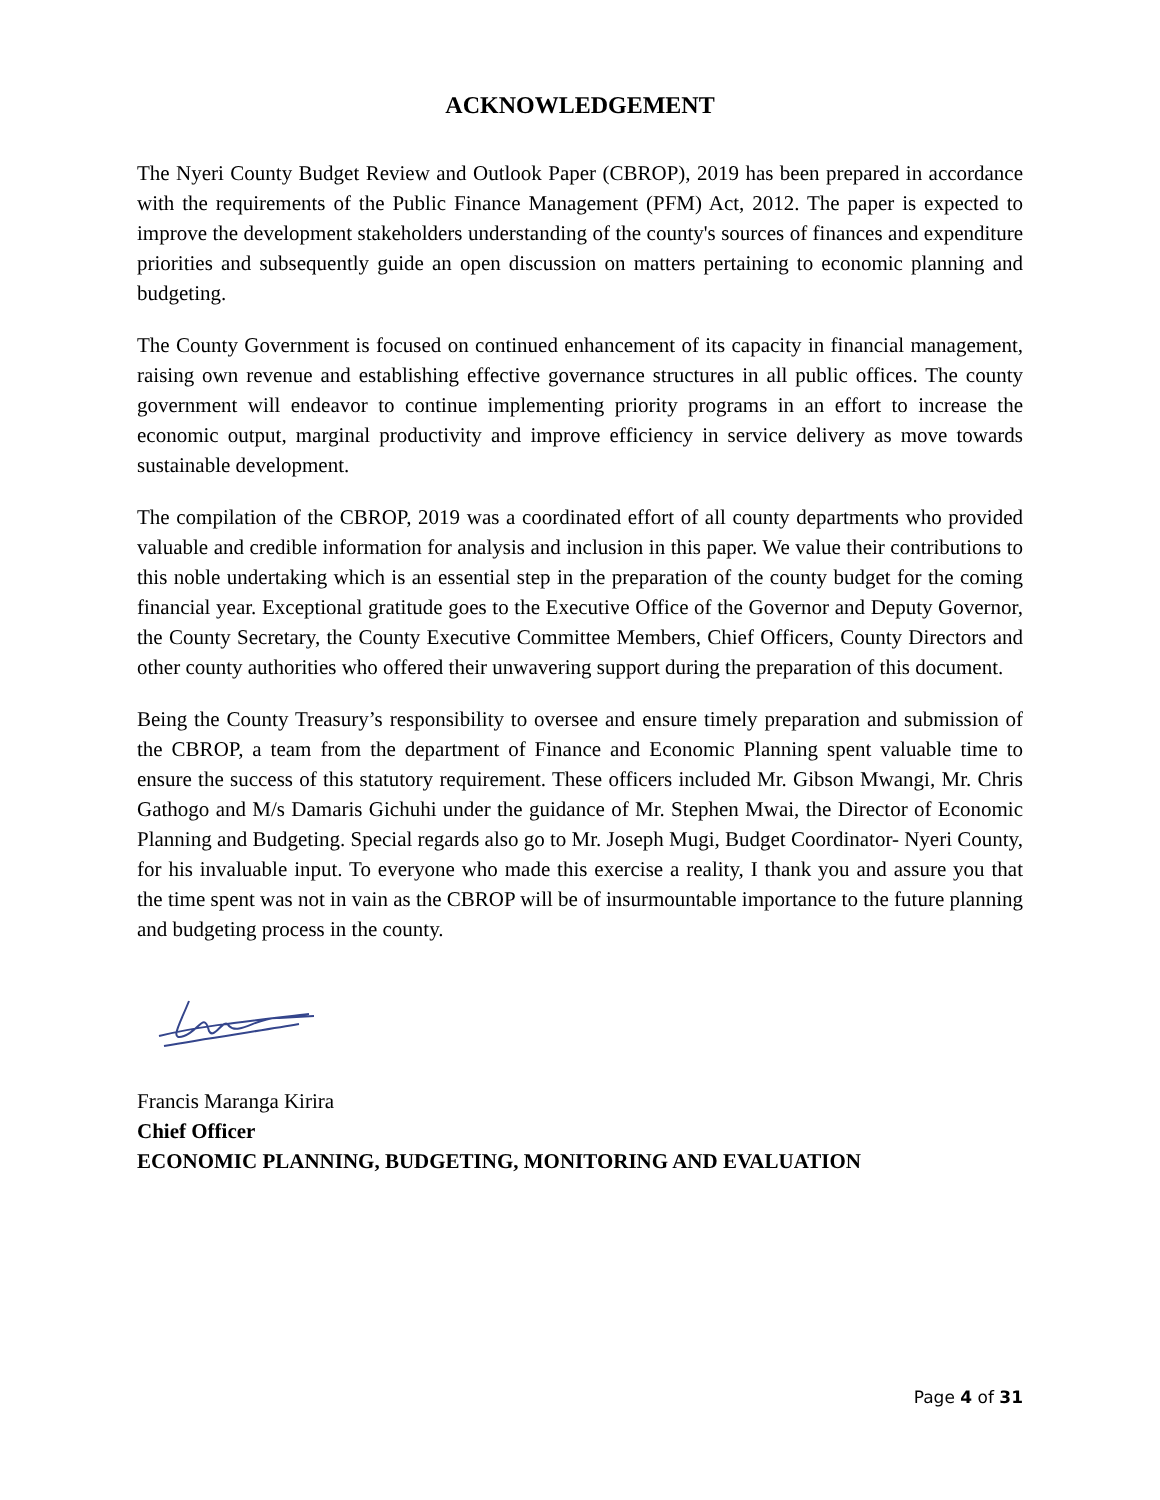ACKNOWLEDGEMENT
The Nyeri County Budget Review and Outlook Paper (CBROP), 2019 has been prepared in accordance with the requirements of the Public Finance Management (PFM) Act, 2012. The paper is expected to improve the development stakeholders understanding of the county's sources of finances and expenditure priorities and subsequently guide an open discussion on matters pertaining to economic planning and budgeting.
The County Government is focused on continued enhancement of its capacity in financial management, raising own revenue and establishing effective governance structures in all public offices. The county government will endeavor to continue implementing priority programs in an effort to increase the economic output, marginal productivity and improve efficiency in service delivery as move towards sustainable development.
The compilation of the CBROP, 2019 was a coordinated effort of all county departments who provided valuable and credible information for analysis and inclusion in this paper. We value their contributions to this noble undertaking which is an essential step in the preparation of the county budget for the coming financial year. Exceptional gratitude goes to the Executive Office of the Governor and Deputy Governor, the County Secretary, the County Executive Committee Members, Chief Officers, County Directors and other county authorities who offered their unwavering support during the preparation of this document.
Being the County Treasury’s responsibility to oversee and ensure timely preparation and submission of the CBROP, a team from the department of Finance and Economic Planning spent valuable time to ensure the success of this statutory requirement. These officers included Mr. Gibson Mwangi, Mr. Chris Gathogo and M/s Damaris Gichuhi under the guidance of Mr. Stephen Mwai, the Director of Economic Planning and Budgeting. Special regards also go to Mr. Joseph Mugi, Budget Coordinator- Nyeri County, for his invaluable input. To everyone who made this exercise a reality, I thank you and assure you that the time spent was not in vain as the CBROP will be of insurmountable importance to the future planning and budgeting process in the county.
Francis Maranga Kirira
Chief Officer
ECONOMIC PLANNING, BUDGETING, MONITORING AND EVALUATION
Page 4 of 31